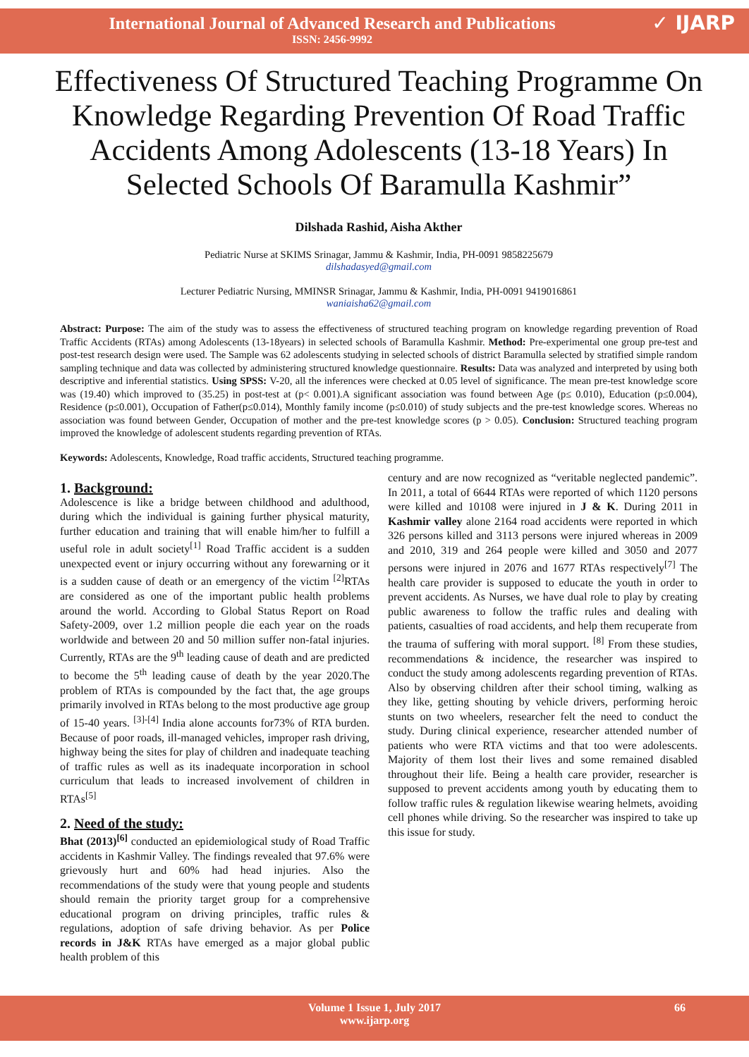International Journal of Advanced Research and Publications
ISSN: 2456-9992
✓ IJARP
Effectiveness Of Structured Teaching Programme On Knowledge Regarding Prevention Of Road Traffic Accidents Among Adolescents (13-18 Years) In Selected Schools Of Baramulla Kashmir”
Dilshada Rashid, Aisha Akther
Pediatric Nurse at SKIMS Srinagar, Jammu & Kashmir, India, PH-0091 9858225679
dilshadasyed@gmail.com
Lecturer Pediatric Nursing, MMINSR Srinagar, Jammu & Kashmir, India, PH-0091 9419016861
waniaisha62@gmail.com
Abstract: Purpose: The aim of the study was to assess the effectiveness of structured teaching program on knowledge regarding prevention of Road Traffic Accidents (RTAs) among Adolescents (13-18years) in selected schools of Baramulla Kashmir. Method: Pre-experimental one group pre-test and post-test research design were used. The Sample was 62 adolescents studying in selected schools of district Baramulla selected by stratified simple random sampling technique and data was collected by administering structured knowledge questionnaire. Results: Data was analyzed and interpreted by using both descriptive and inferential statistics. Using SPSS: V-20, all the inferences were checked at 0.05 level of significance. The mean pre-test knowledge score was (19.40) which improved to (35.25) in post-test at (p< 0.001).A significant association was found between Age (p≤ 0.010), Education (p≤0.004), Residence (p≤0.001), Occupation of Father(p≤0.014), Monthly family income (p≤0.010) of study subjects and the pre-test knowledge scores. Whereas no association was found between Gender, Occupation of mother and the pre-test knowledge scores (p > 0.05). Conclusion: Structured teaching program improved the knowledge of adolescent students regarding prevention of RTAs.
Keywords: Adolescents, Knowledge, Road traffic accidents, Structured teaching programme.
1. Background:
Adolescence is like a bridge between childhood and adulthood, during which the individual is gaining further physical maturity, further education and training that will enable him/her to fulfill a useful role in adult society<sup>[1]</sup> Road Traffic accident is a sudden unexpected event or injury occurring without any forewarning or it is a sudden cause of death or an emergency of the victim <sup>[2]</sup>RTAs are considered as one of the important public health problems around the world. According to Global Status Report on Road Safety-2009, over 1.2 million people die each year on the roads worldwide and between 20 and 50 million suffer non-fatal injuries. Currently, RTAs are the 9<sup>th</sup> leading cause of death and are predicted to become the 5<sup>th</sup> leading cause of death by the year 2020.The problem of RTAs is compounded by the fact that, the age groups primarily involved in RTAs belong to the most productive age group of 15-40 years. <sup>[3]-[4]</sup> India alone accounts for73% of RTA burden. Because of poor roads, ill-managed vehicles, improper rash driving, highway being the sites for play of children and inadequate teaching of traffic rules as well as its inadequate incorporation in school curriculum that leads to increased involvement of children in RTAs<sup>[5]</sup>
2. Need of the study:
Bhat (2013)<sup>[6]</sup> conducted an epidemiological study of Road Traffic accidents in Kashmir Valley. The findings revealed that 97.6% were grievously hurt and 60% had head injuries. Also the recommendations of the study were that young people and students should remain the priority target group for a comprehensive educational program on driving principles, traffic rules & regulations, adoption of safe driving behavior. As per Police records in J&K RTAs have emerged as a major global public health problem of this
century and are now recognized as “veritable neglected pandemic”. In 2011, a total of 6644 RTAs were reported of which 1120 persons were killed and 10108 were injured in J & K. During 2011 in Kashmir valley alone 2164 road accidents were reported in which 326 persons killed and 3113 persons were injured whereas in 2009 and 2010, 319 and 264 people were killed and 3050 and 2077 persons were injured in 2076 and 1677 RTAs respectively<sup>[7]</sup> The health care provider is supposed to educate the youth in order to prevent accidents. As Nurses, we have dual role to play by creating public awareness to follow the traffic rules and dealing with patients, casualties of road accidents, and help them recuperate from the trauma of suffering with moral support. <sup>[8]</sup> From these studies, recommendations & incidence, the researcher was inspired to conduct the study among adolescents regarding prevention of RTAs. Also by observing children after their school timing, walking as they like, getting shouting by vehicle drivers, performing heroic stunts on two wheelers, researcher felt the need to conduct the study. During clinical experience, researcher attended number of patients who were RTA victims and that too were adolescents. Majority of them lost their lives and some remained disabled throughout their life. Being a health care provider, researcher is supposed to prevent accidents among youth by educating them to follow traffic rules & regulation likewise wearing helmets, avoiding cell phones while driving. So the researcher was inspired to take up this issue for study.
Volume 1 Issue 1, July 2017
www.ijarp.org
66